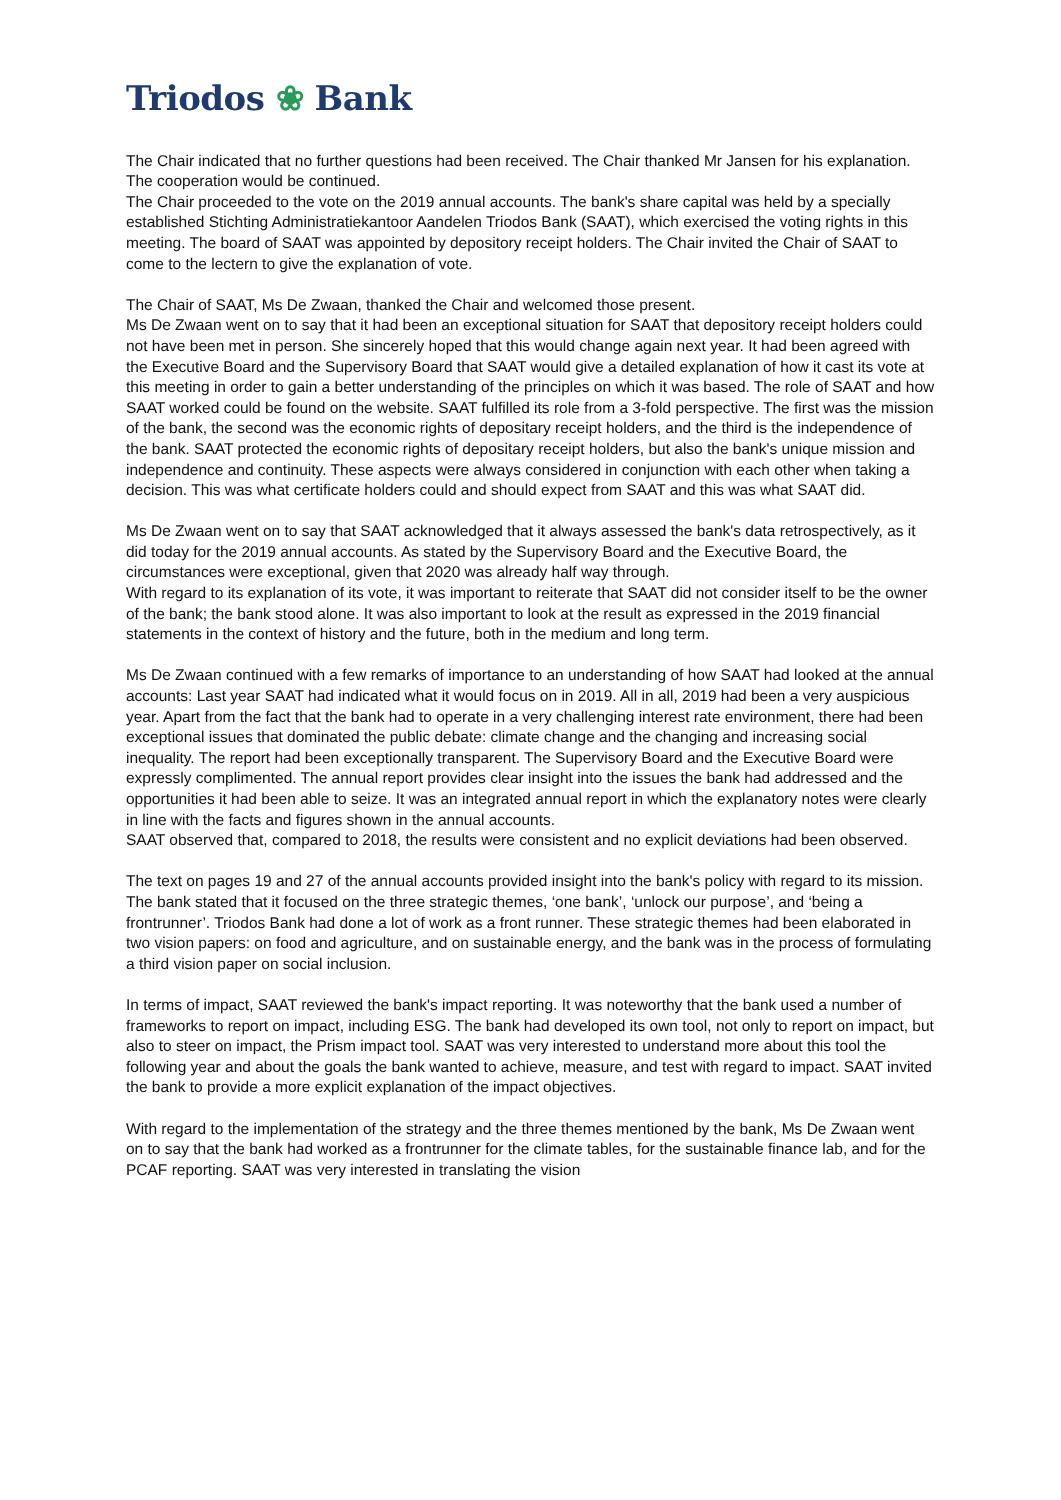Triodos ❀ Bank
The Chair indicated that no further questions had been received. The Chair thanked Mr Jansen for his explanation. The cooperation would be continued.
The Chair proceeded to the vote on the 2019 annual accounts. The bank's share capital was held by a specially established Stichting Administratiekantoor Aandelen Triodos Bank (SAAT), which exercised the voting rights in this meeting. The board of SAAT was appointed by depository receipt holders. The Chair invited the Chair of SAAT to come to the lectern to give the explanation of vote.
The Chair of SAAT, Ms De Zwaan, thanked the Chair and welcomed those present.
Ms De Zwaan went on to say that it had been an exceptional situation for SAAT that depository receipt holders could not have been met in person. She sincerely hoped that this would change again next year. It had been agreed with the Executive Board and the Supervisory Board that SAAT would give a detailed explanation of how it cast its vote at this meeting in order to gain a better understanding of the principles on which it was based. The role of SAAT and how SAAT worked could be found on the website. SAAT fulfilled its role from a 3-fold perspective. The first was the mission of the bank, the second was the economic rights of depositary receipt holders, and the third is the independence of the bank. SAAT protected the economic rights of depositary receipt holders, but also the bank's unique mission and independence and continuity. These aspects were always considered in conjunction with each other when taking a decision. This was what certificate holders could and should expect from SAAT and this was what SAAT did.
Ms De Zwaan went on to say that SAAT acknowledged that it always assessed the bank's data retrospectively, as it did today for the 2019 annual accounts. As stated by the Supervisory Board and the Executive Board, the circumstances were exceptional, given that 2020 was already half way through.
With regard to its explanation of its vote, it was important to reiterate that SAAT did not consider itself to be the owner of the bank; the bank stood alone. It was also important to look at the result as expressed in the 2019 financial statements in the context of history and the future, both in the medium and long term.
Ms De Zwaan continued with a few remarks of importance to an understanding of how SAAT had looked at the annual accounts: Last year SAAT had indicated what it would focus on in 2019. All in all, 2019 had been a very auspicious year. Apart from the fact that the bank had to operate in a very challenging interest rate environment, there had been exceptional issues that dominated the public debate: climate change and the changing and increasing social inequality. The report had been exceptionally transparent. The Supervisory Board and the Executive Board were expressly complimented. The annual report provides clear insight into the issues the bank had addressed and the opportunities it had been able to seize. It was an integrated annual report in which the explanatory notes were clearly in line with the facts and figures shown in the annual accounts.
SAAT observed that, compared to 2018, the results were consistent and no explicit deviations had been observed.
The text on pages 19 and 27 of the annual accounts provided insight into the bank's policy with regard to its mission. The bank stated that it focused on the three strategic themes, ‘one bank’, ‘unlock our purpose’, and ‘being a frontrunner’. Triodos Bank had done a lot of work as a front runner. These strategic themes had been elaborated in two vision papers: on food and agriculture, and on sustainable energy, and the bank was in the process of formulating a third vision paper on social inclusion.
In terms of impact, SAAT reviewed the bank's impact reporting. It was noteworthy that the bank used a number of frameworks to report on impact, including ESG. The bank had developed its own tool, not only to report on impact, but also to steer on impact, the Prism impact tool. SAAT was very interested to understand more about this tool the following year and about the goals the bank wanted to achieve, measure, and test with regard to impact. SAAT invited the bank to provide a more explicit explanation of the impact objectives.
With regard to the implementation of the strategy and the three themes mentioned by the bank, Ms De Zwaan went on to say that the bank had worked as a frontrunner for the climate tables, for the sustainable finance lab, and for the PCAF reporting. SAAT was very interested in translating the vision